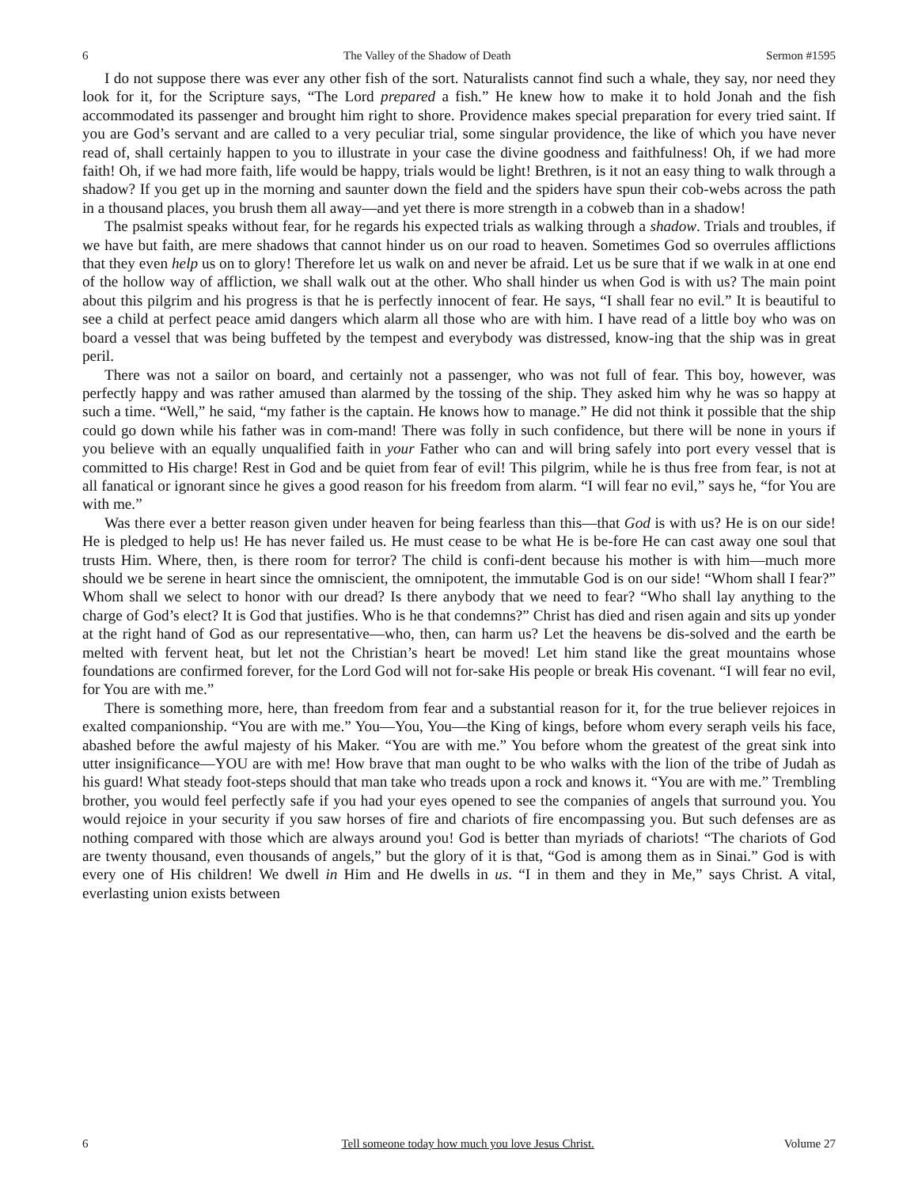6 The Valley of the Shadow of Death Sermon #1595
I do not suppose there was ever any other fish of the sort. Naturalists cannot find such a whale, they say, nor need they look for it, for the Scripture says, “The Lord prepared a fish.” He knew how to make it to hold Jonah and the fish accommodated its passenger and brought him right to shore. Providence makes special preparation for every tried saint. If you are God’s servant and are called to a very peculiar trial, some singular providence, the like of which you have never read of, shall certainly happen to you to illustrate in your case the divine goodness and faithfulness! Oh, if we had more faith! Oh, if we had more faith, life would be happy, trials would be light! Brethren, is it not an easy thing to walk through a shadow? If you get up in the morning and saunter down the field and the spiders have spun their cob-webs across the path in a thousand places, you brush them all away—and yet there is more strength in a cobweb than in a shadow!
The psalmist speaks without fear, for he regards his expected trials as walking through a shadow. Trials and troubles, if we have but faith, are mere shadows that cannot hinder us on our road to heaven. Sometimes God so overrules afflictions that they even help us on to glory! Therefore let us walk on and never be afraid. Let us be sure that if we walk in at one end of the hollow way of affliction, we shall walk out at the other. Who shall hinder us when God is with us? The main point about this pilgrim and his progress is that he is perfectly innocent of fear. He says, “I shall fear no evil.” It is beautiful to see a child at perfect peace amid dangers which alarm all those who are with him. I have read of a little boy who was on board a vessel that was being buffeted by the tempest and everybody was distressed, know-ing that the ship was in great peril.
There was not a sailor on board, and certainly not a passenger, who was not full of fear. This boy, however, was perfectly happy and was rather amused than alarmed by the tossing of the ship. They asked him why he was so happy at such a time. “Well,” he said, “my father is the captain. He knows how to manage.” He did not think it possible that the ship could go down while his father was in com-mand! There was folly in such confidence, but there will be none in yours if you believe with an equally unqualified faith in your Father who can and will bring safely into port every vessel that is committed to His charge! Rest in God and be quiet from fear of evil! This pilgrim, while he is thus free from fear, is not at all fanatical or ignorant since he gives a good reason for his freedom from alarm. “I will fear no evil,” says he, “for You are with me.”
Was there ever a better reason given under heaven for being fearless than this—that God is with us? He is on our side! He is pledged to help us! He has never failed us. He must cease to be what He is be-fore He can cast away one soul that trusts Him. Where, then, is there room for terror? The child is confi-dent because his mother is with him—much more should we be serene in heart since the omniscient, the omnipotent, the immutable God is on our side! “Whom shall I fear?” Whom shall we select to honor with our dread? Is there anybody that we need to fear? “Who shall lay anything to the charge of God’s elect? It is God that justifies. Who is he that condemns?” Christ has died and risen again and sits up yonder at the right hand of God as our representative—who, then, can harm us? Let the heavens be dis-solved and the earth be melted with fervent heat, but let not the Christian’s heart be moved! Let him stand like the great mountains whose foundations are confirmed forever, for the Lord God will not for-sake His people or break His covenant. “I will fear no evil, for You are with me.”
There is something more, here, than freedom from fear and a substantial reason for it, for the true believer rejoices in exalted companionship. “You are with me.” You—You, You—the King of kings, before whom every seraph veils his face, abashed before the awful majesty of his Maker. “You are with me.” You before whom the greatest of the great sink into utter insignificance—YOU are with me! How brave that man ought to be who walks with the lion of the tribe of Judah as his guard! What steady foot-steps should that man take who treads upon a rock and knows it. “You are with me.” Trembling brother, you would feel perfectly safe if you had your eyes opened to see the companies of angels that surround you. You would rejoice in your security if you saw horses of fire and chariots of fire encompassing you. But such defenses are as nothing compared with those which are always around you! God is better than myriads of chariots! “The chariots of God are twenty thousand, even thousands of angels,” but the glory of it is that, “God is among them as in Sinai.” God is with every one of His children! We dwell in Him and He dwells in us. “I in them and they in Me,” says Christ. A vital, everlasting union exists between
6 Tell someone today how much you love Jesus Christ. Volume 27